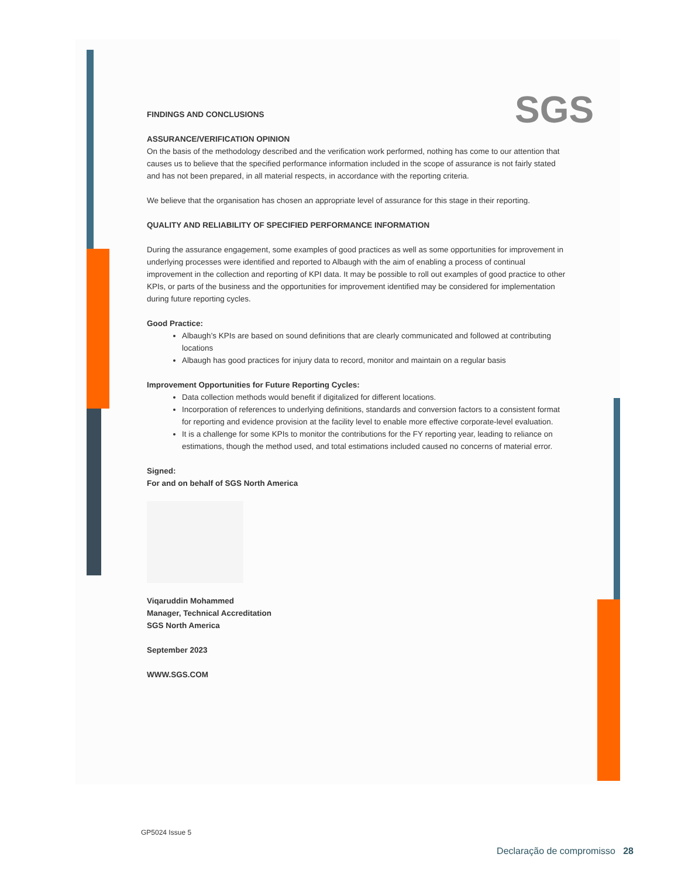SGS
FINDINGS AND CONCLUSIONS
ASSURANCE/VERIFICATION OPINION
On the basis of the methodology described and the verification work performed, nothing has come to our attention that causes us to believe that the specified performance information included in the scope of assurance is not fairly stated and has not been prepared, in all material respects, in accordance with the reporting criteria.
We believe that the organisation has chosen an appropriate level of assurance for this stage in their reporting.
QUALITY AND RELIABILITY OF SPECIFIED PERFORMANCE INFORMATION
During the assurance engagement, some examples of good practices as well as some opportunities for improvement in underlying processes were identified and reported to Albaugh with the aim of enabling a process of continual improvement in the collection and reporting of KPI data. It may be possible to roll out examples of good practice to other KPIs, or parts of the business and the opportunities for improvement identified may be considered for implementation during future reporting cycles.
Good Practice:
Albaugh’s KPIs are based on sound definitions that are clearly communicated and followed at contributing locations
Albaugh has good practices for injury data to record, monitor and maintain on a regular basis
Improvement Opportunities for Future Reporting Cycles:
Data collection methods would benefit if digitalized for different locations.
Incorporation of references to underlying definitions, standards and conversion factors to a consistent format for reporting and evidence provision at the facility level to enable more effective corporate-level evaluation.
It is a challenge for some KPIs to monitor the contributions for the FY reporting year, leading to reliance on estimations, though the method used, and total estimations included caused no concerns of material error.
Signed:
For and on behalf of SGS North America
Viqaruddin Mohammed
Manager, Technical Accreditation
SGS North America
September 2023
WWW.SGS.COM
GP5024 Issue 5
Declaração de compromisso 28